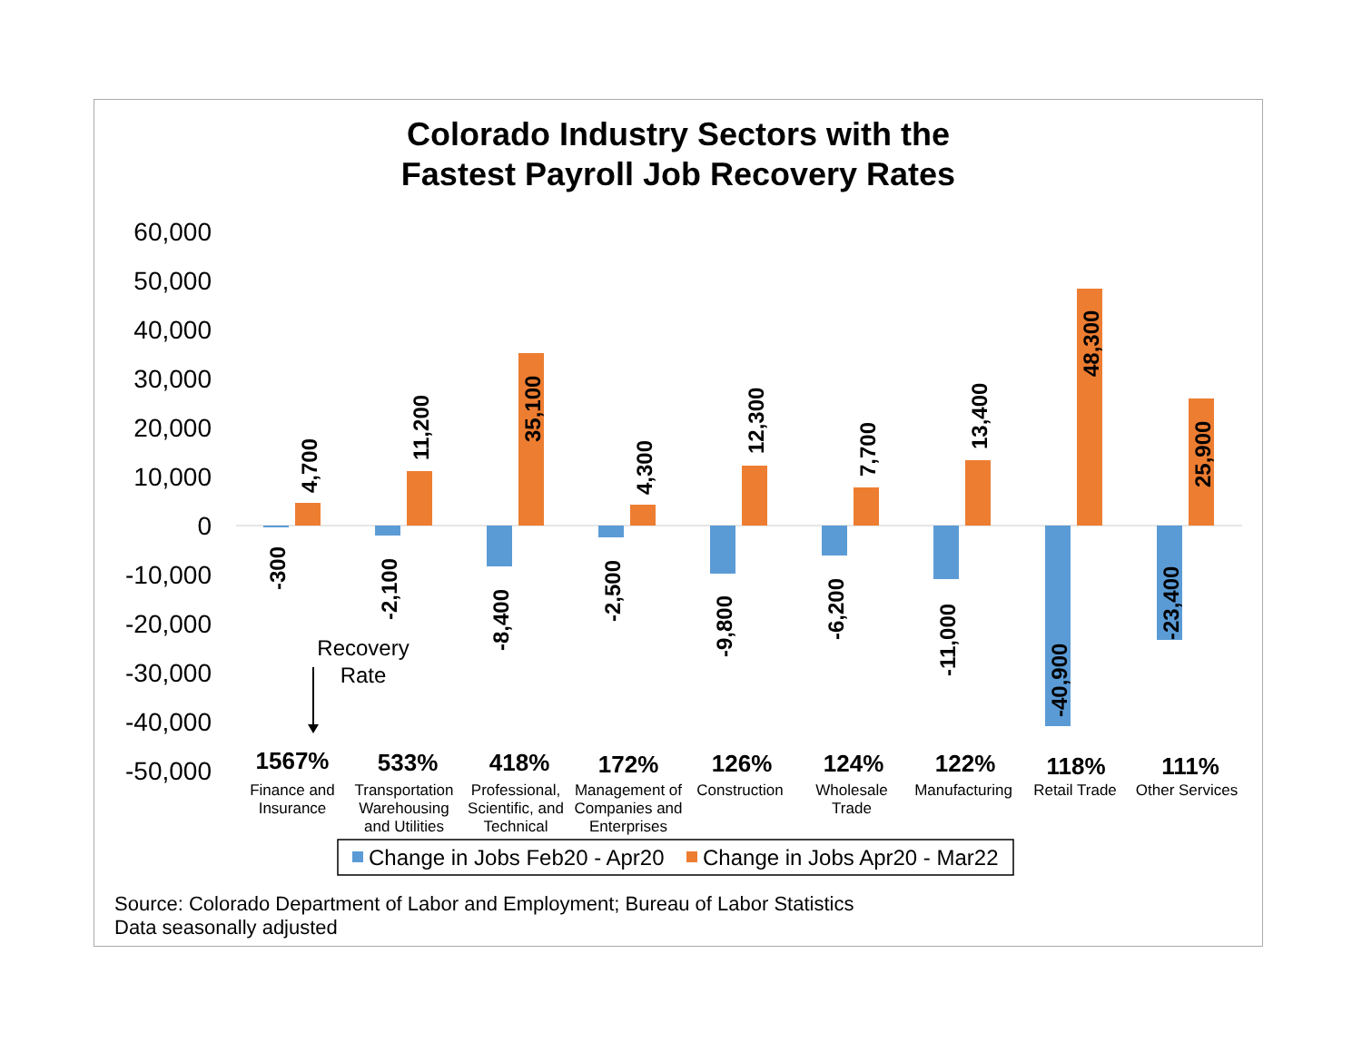Colorado Industry Sectors with the
Fastest Payroll Job Recovery Rates
60,000
50,000
40,000
30,000
20,000
10,000
0
-10,000
-20,000
-30,000
-40,000
-50,000
-300
-2,100
-8,400
-2,500
-9,800
-6,200
-11,000
-40,900
-23,400
4,700
11,200
35,100
4,300
12,300
7,700
13,400
48,300
25,900
Recovery
Rate
1567%
533%
418%
172%
126%
124%
122%
118%
111%
Finance and
Insurance
Transportation
Warehousing
and Utilities
Professional,
Scientific, and
Technical
Management of
Companies and
Enterprises
Construction
Wholesale
Trade
Manufacturing
Retail Trade
Other Services
Change in Jobs Feb20 - Apr20
Change in Jobs Apr20 - Mar22
Source: Colorado Department of Labor and Employment; Bureau of Labor Statistics
Data seasonally adjusted